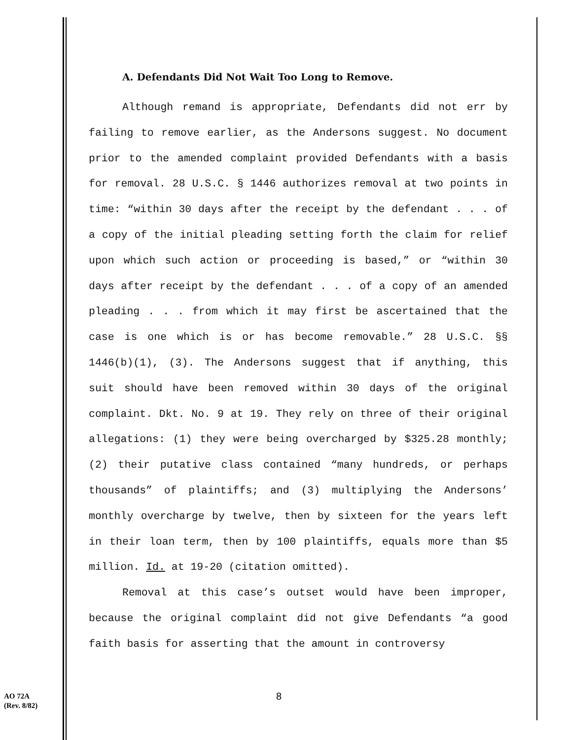A. Defendants Did Not Wait Too Long to Remove.
Although remand is appropriate, Defendants did not err by failing to remove earlier, as the Andersons suggest. No document prior to the amended complaint provided Defendants with a basis for removal. 28 U.S.C. § 1446 authorizes removal at two points in time: “within 30 days after the receipt by the defendant . . . of a copy of the initial pleading setting forth the claim for relief upon which such action or proceeding is based,” or “within 30 days after receipt by the defendant . . . of a copy of an amended pleading . . . from which it may first be ascertained that the case is one which is or has become removable.” 28 U.S.C. §§ 1446(b)(1), (3). The Andersons suggest that if anything, this suit should have been removed within 30 days of the original complaint. Dkt. No. 9 at 19. They rely on three of their original allegations: (1) they were being overcharged by $325.28 monthly; (2) their putative class contained “many hundreds, or perhaps thousands” of plaintiffs; and (3) multiplying the Andersons’ monthly overcharge by twelve, then by sixteen for the years left in their loan term, then by 100 plaintiffs, equals more than $5 million. Id. at 19-20 (citation omitted).
Removal at this case’s outset would have been improper, because the original complaint did not give Defendants “a good faith basis for asserting that the amount in controversy
8
AO 72A
(Rev. 8/82)